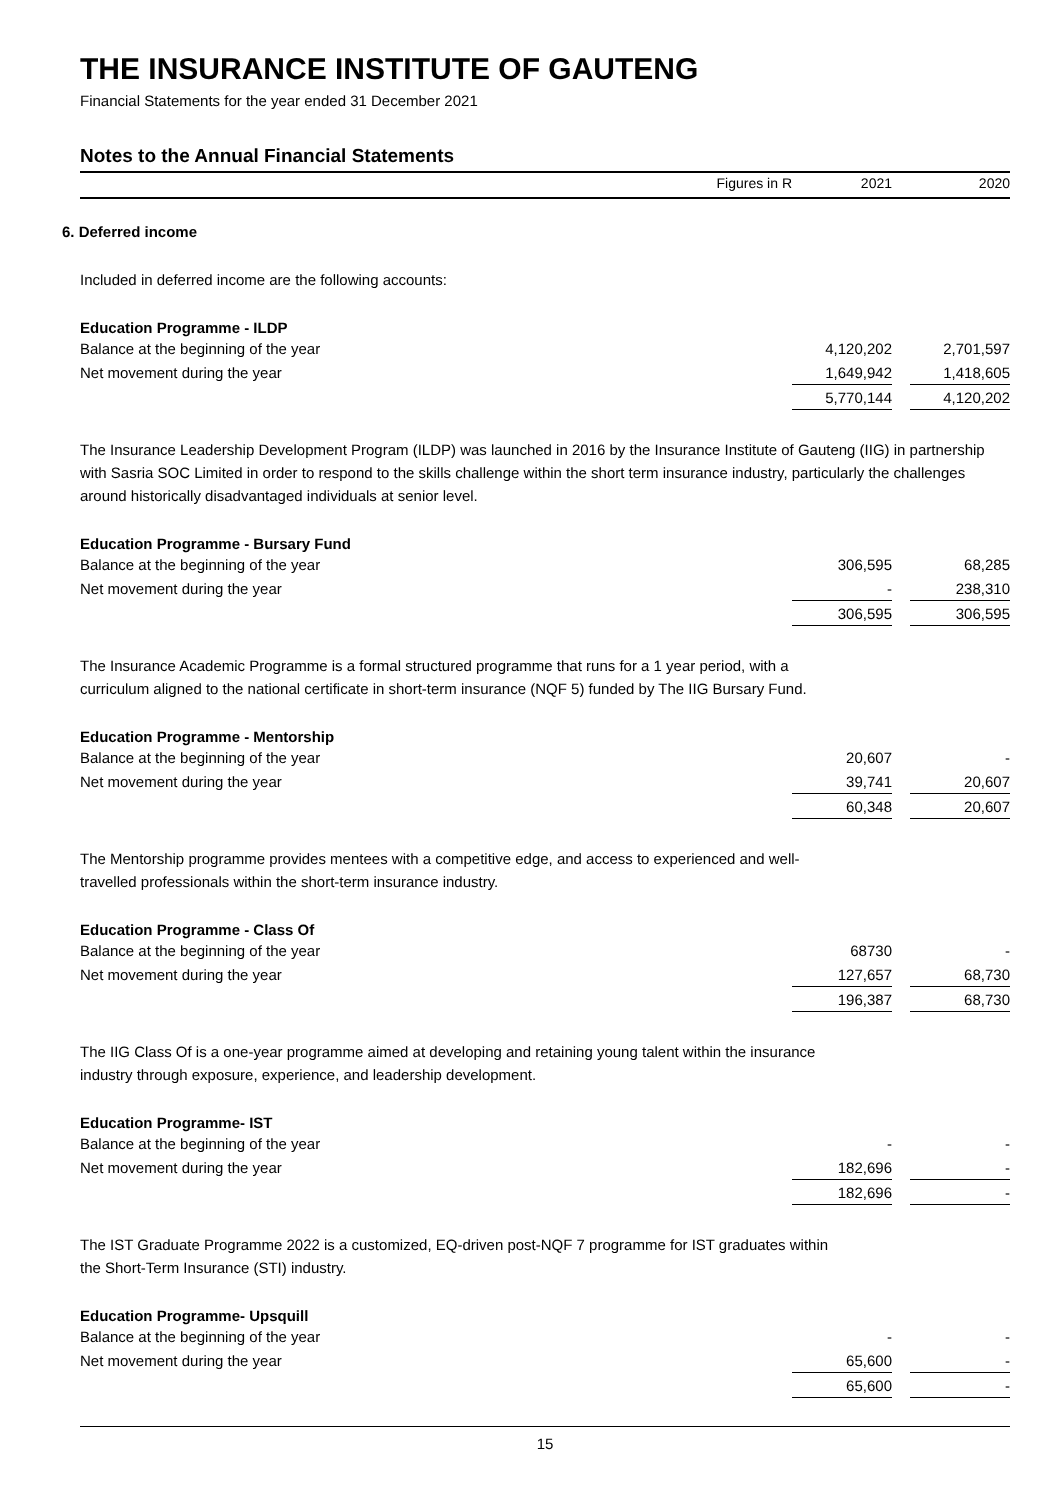THE INSURANCE INSTITUTE OF GAUTENG
Financial Statements for the year ended 31 December 2021
Notes to the Annual Financial Statements
Figures in R 2021 2020
6. Deferred income
Included in deferred income are the following accounts:
Education Programme - ILDP
| Balance at the beginning of the year | 4,120,202 | | 2,701,597 |
| Net movement during the year | 1,649,942 | | 1,418,605 |
| | 5,770,144 | | 4,120,202 |
The Insurance Leadership Development Program (ILDP) was launched in 2016 by the Insurance Institute of Gauteng (IIG) in partnership with Sasria SOC Limited in order to respond to the skills challenge within the short term insurance industry, particularly the challenges around historically disadvantaged individuals at senior level.
Education Programme - Bursary Fund
| Balance at the beginning of the year | 306,595 | | 68,285 |
| Net movement during the year | - | | 238,310 |
| | 306,595 | | 306,595 |
The Insurance Academic Programme is a formal structured programme that runs for a 1 year period, with a
curriculum aligned to the national certificate in short-term insurance (NQF 5) funded by The IIG Bursary Fund.
Education Programme - Mentorship
| Balance at the beginning of the year | 20,607 | | - |
| Net movement during the year | 39,741 | | 20,607 |
| | 60,348 | | 20,607 |
The Mentorship programme provides mentees with a competitive edge, and access to experienced and well-
travelled professionals within the short-term insurance industry.
Education Programme - Class Of
| Balance at the beginning of the year | 68730 | | - |
| Net movement during the year | 127,657 | | 68,730 |
| | 196,387 | | 68,730 |
The IIG Class Of is a one-year programme aimed at developing and retaining young talent within the insurance
industry through exposure, experience, and leadership development.
Education Programme- IST
| Balance at the beginning of the year | - | | - |
| Net movement during the year | 182,696 | | - |
| | 182,696 | | - |
The IST Graduate Programme 2022 is a customized, EQ-driven post-NQF 7 programme for IST graduates within
the Short-Term Insurance (STI) industry.
Education Programme- Upsquill
| Balance at the beginning of the year | - | | - |
| Net movement during the year | 65,600 | | - |
| | 65,600 | | - |
15